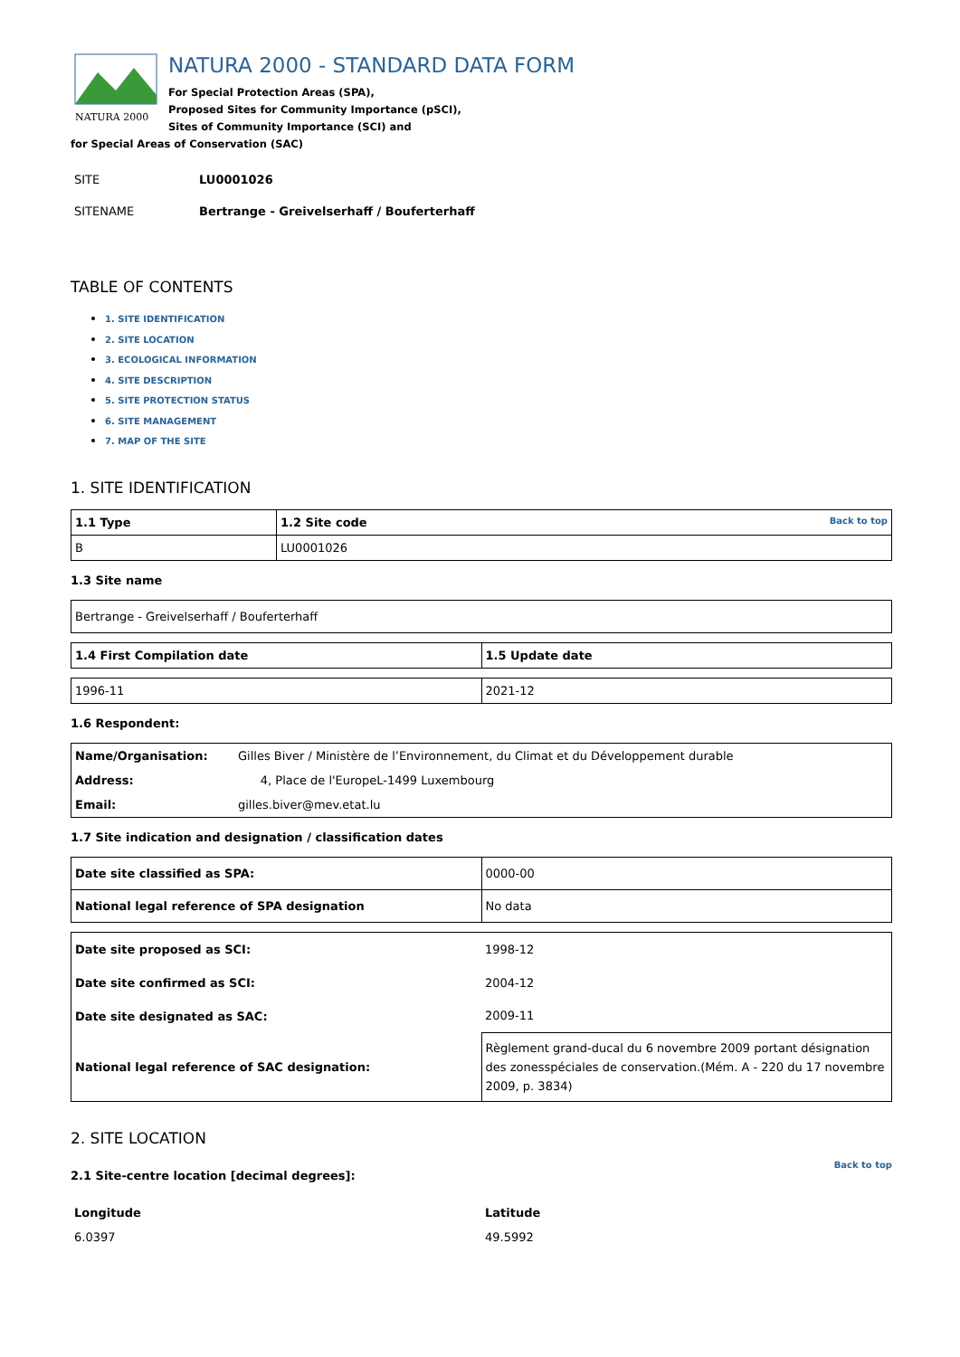NATURA 2000
NATURA 2000 - STANDARD DATA FORM
For Special Protection Areas (SPA),
Proposed Sites for Community Importance (pSCI),
Sites of Community Importance (SCI) and
for Special Areas of Conservation (SAC)
| SITE | LU0001026 |
| SITENAME | Bertrange - Greivelserhaff / Bouferterhaff |
TABLE OF CONTENTS
1. SITE IDENTIFICATION
2. SITE LOCATION
3. ECOLOGICAL INFORMATION
4. SITE DESCRIPTION
5. SITE PROTECTION STATUS
6. SITE MANAGEMENT
7. MAP OF THE SITE
1. SITE IDENTIFICATION
| 1.1 Type | 1.2 Site code Back to top |
| B | LU0001026 |
1.3 Site name
| Bertrange - Greivelserhaff / Bouferterhaff |
| 1.4 First Compilation date | 1.5 Update date |
| 1996-11 | 2021-12 |
1.6 Respondent:
| Name/Organisation: | Gilles Biver / Ministère de l’Environnement, du Climat et du Développement durable |
| Address: | 4, Place de l'EuropeL-1499 Luxembourg |
| Email: | gilles.biver@mev.etat.lu |
1.7 Site indication and designation / classification dates
| Date site classified as SPA: | 0000-00 |
| National legal reference of SPA designation | No data |
| Date site proposed as SCI: | 1998-12 |
| Date site confirmed as SCI: | 2004-12 |
| Date site designated as SAC: | 2009-11 |
| National legal reference of SAC designation: | Règlement grand-ducal du 6 novembre 2009 portant désignation des zonesspéciales de conservation.(Mém. A - 220 du 17 novembre 2009, p. 3834) |
2. SITE LOCATION
Back to top
2.1 Site-centre location [decimal degrees]:
| Longitude | Latitude |
| 6.0397 | 49.5992 |